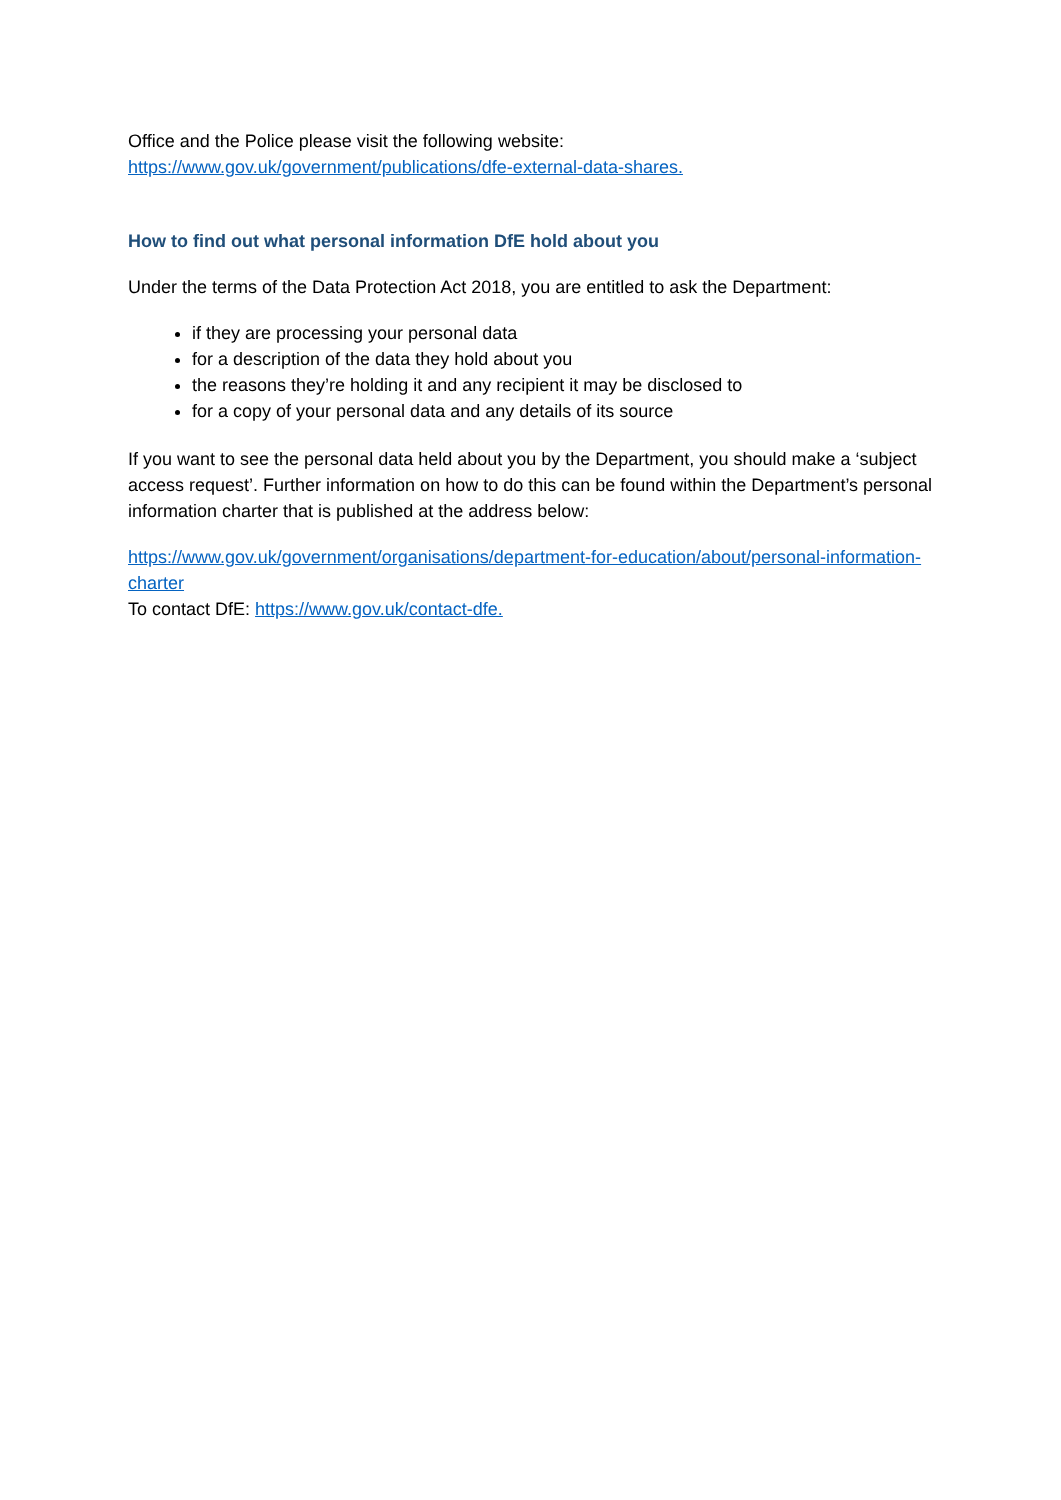Office and the Police please visit the following website:
https://www.gov.uk/government/publications/dfe-external-data-shares.
How to find out what personal information DfE hold about you
Under the terms of the Data Protection Act 2018, you are entitled to ask the Department:
if they are processing your personal data
for a description of the data they hold about you
the reasons they’re holding it and any recipient it may be disclosed to
for a copy of your personal data and any details of its source
If you want to see the personal data held about you by the Department, you should make a ‘subject access request’. Further information on how to do this can be found within the Department’s personal information charter that is published at the address below:
https://www.gov.uk/government/organisations/department-for-education/about/personal-information-charter
To contact DfE: https://www.gov.uk/contact-dfe.